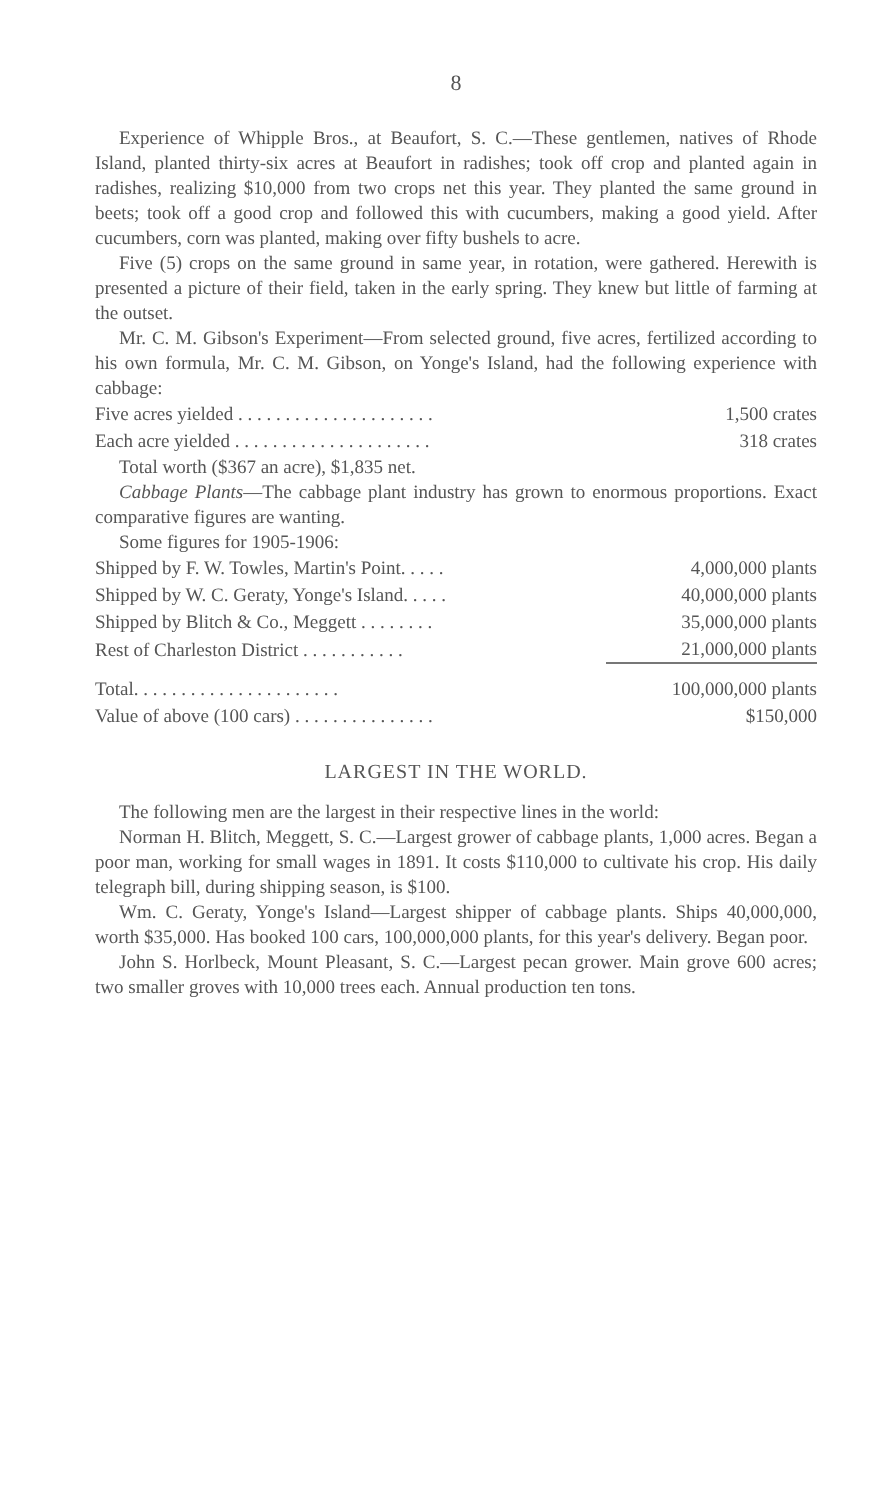8
Experience of Whipple Bros., at Beaufort, S. C.—These gentlemen, natives of Rhode Island, planted thirty-six acres at Beaufort in radishes; took off crop and planted again in radishes, realizing $10,000 from two crops net this year. They planted the same ground in beets; took off a good crop and followed this with cucumbers, making a good yield. After cucumbers, corn was planted, making over fifty bushels to acre.
Five (5) crops on the same ground in same year, in rotation, were gathered. Herewith is presented a picture of their field, taken in the early spring. They knew but little of farming at the outset.
Mr. C. M. Gibson's Experiment—From selected ground, five acres, fertilized according to his own formula, Mr. C. M. Gibson, on Yonge's Island, had the following experience with cabbage:
| Five acres yielded . . . . . . . . . . . . . . . . . . . . . | 1,500 crates |
| Each acre yielded . . . . . . . . . . . . . . . . . . . . . | 318 crates |
Total worth ($367 an acre), $1,835 net.
Cabbage Plants—The cabbage plant industry has grown to enormous proportions. Exact comparative figures are wanting.
Some figures for 1905-1906:
| Shipped by F. W. Towles, Martin's Point. . . . . | 4,000,000 plants |
| Shipped by W. C. Geraty, Yonge's Island. . . . . | 40,000,000 plants |
| Shipped by Blitch & Co., Meggett . . . . . . . . | 35,000,000 plants |
| Rest of Charleston District . . . . . . . . . . . | 21,000,000 plants |
| Total. . . . . . . . . . . . . . . . . . . . . . | 100,000,000 plants |
| Value of above (100 cars) . . . . . . . . . . . . . . . | $150,000 |
LARGEST IN THE WORLD.
The following men are the largest in their respective lines in the world:
Norman H. Blitch, Meggett, S. C.—Largest grower of cabbage plants, 1,000 acres. Began a poor man, working for small wages in 1891. It costs $110,000 to cultivate his crop. His daily telegraph bill, during shipping season, is $100.
Wm. C. Geraty, Yonge's Island—Largest shipper of cabbage plants. Ships 40,000,000, worth $35,000. Has booked 100 cars, 100,000,000 plants, for this year's delivery. Began poor.
John S. Horlbeck, Mount Pleasant, S. C.—Largest pecan grower. Main grove 600 acres; two smaller groves with 10,000 trees each. Annual production ten tons.